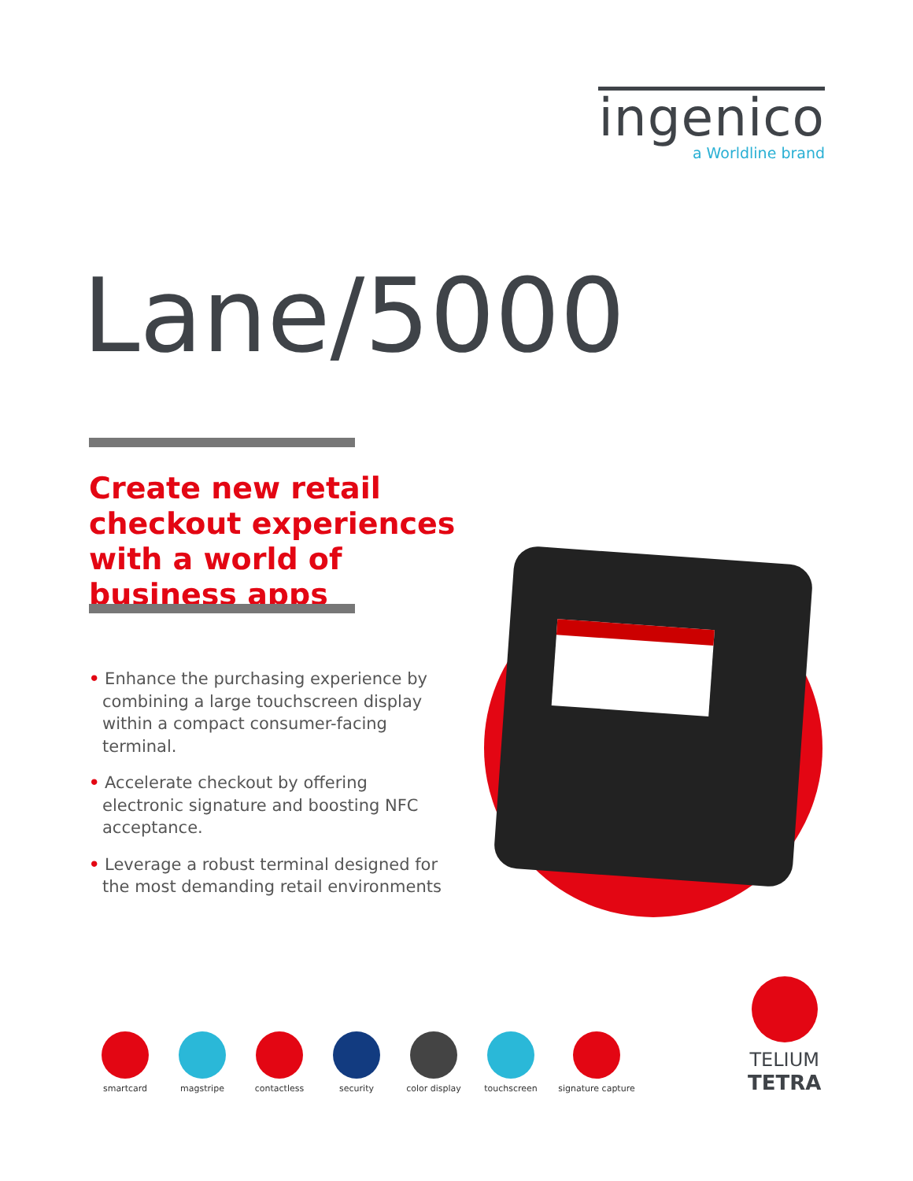ingenico
a Worldline brand
Lane/5000
Create new retail checkout experiences with a world of business apps
• Enhance the purchasing experience by combining a large touchscreen display within a compact consumer-facing terminal.
• Accelerate checkout by offering electronic signature and boosting NFC acceptance.
• Leverage a robust terminal designed for the most demanding retail environments
smartcard magstripe contactless security color display touchscreen signature capture
TELIUM
TETRA